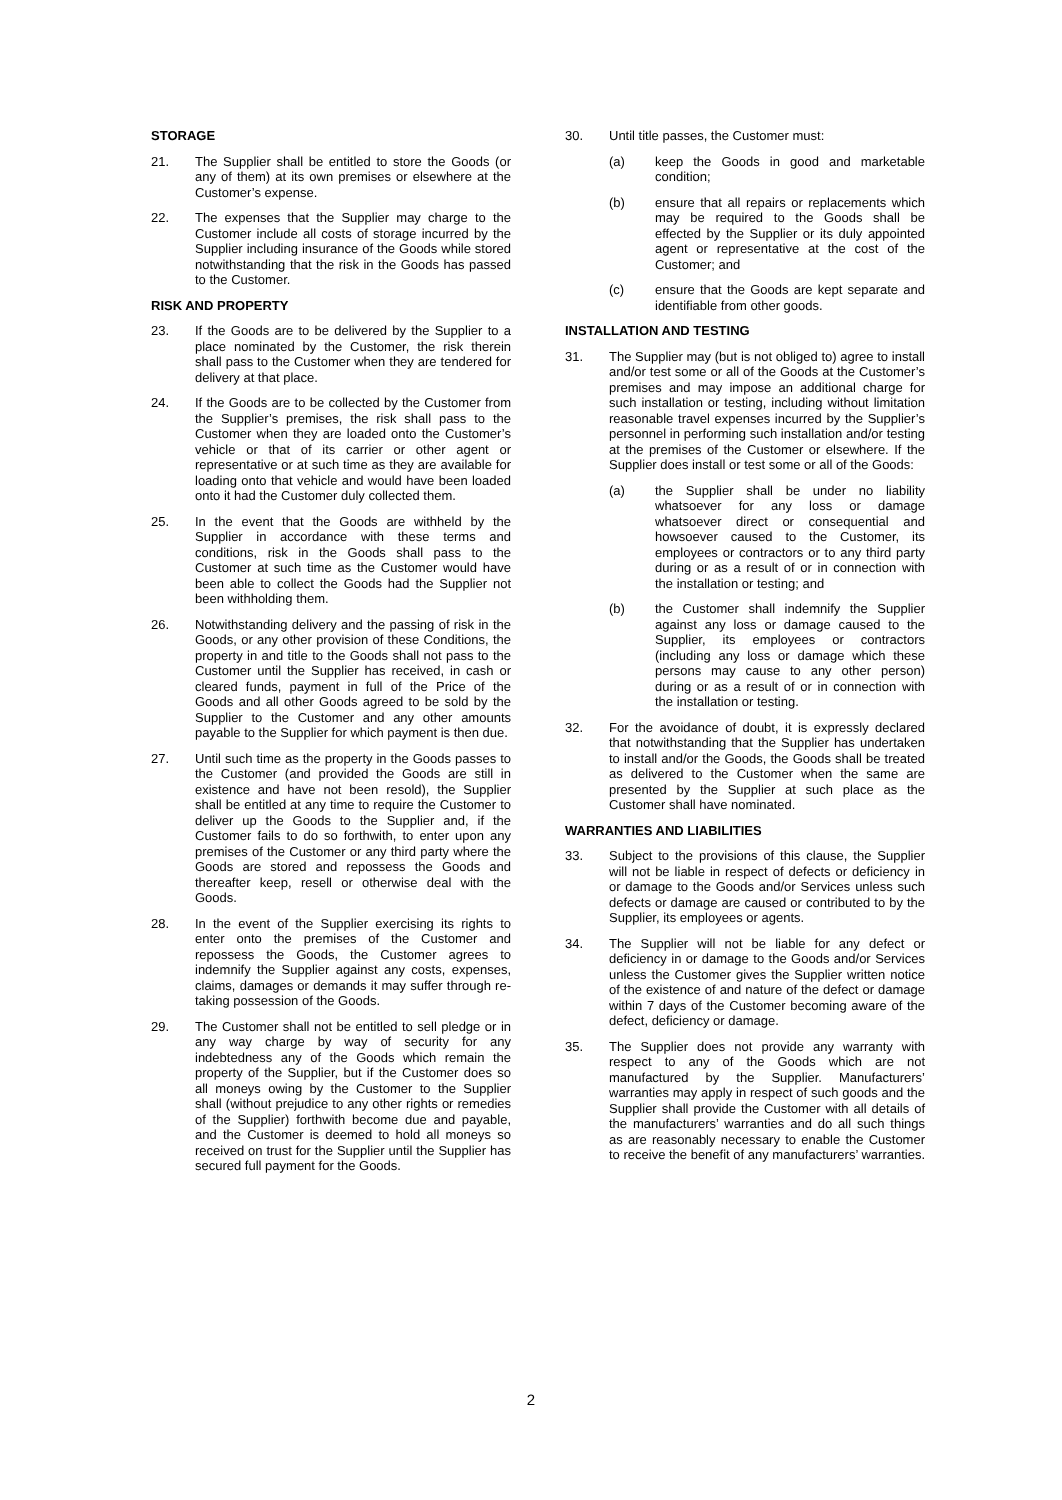STORAGE
21. The Supplier shall be entitled to store the Goods (or any of them) at its own premises or elsewhere at the Customer’s expense.
22. The expenses that the Supplier may charge to the Customer include all costs of storage incurred by the Supplier including insurance of the Goods while stored notwithstanding that the risk in the Goods has passed to the Customer.
RISK AND PROPERTY
23. If the Goods are to be delivered by the Supplier to a place nominated by the Customer, the risk therein shall pass to the Customer when they are tendered for delivery at that place.
24. If the Goods are to be collected by the Customer from the Supplier’s premises, the risk shall pass to the Customer when they are loaded onto the Customer’s vehicle or that of its carrier or other agent or representative or at such time as they are available for loading onto that vehicle and would have been loaded onto it had the Customer duly collected them.
25. In the event that the Goods are withheld by the Supplier in accordance with these terms and conditions, risk in the Goods shall pass to the Customer at such time as the Customer would have been able to collect the Goods had the Supplier not been withholding them.
26. Notwithstanding delivery and the passing of risk in the Goods, or any other provision of these Conditions, the property in and title to the Goods shall not pass to the Customer until the Supplier has received, in cash or cleared funds, payment in full of the Price of the Goods and all other Goods agreed to be sold by the Supplier to the Customer and any other amounts payable to the Supplier for which payment is then due.
27. Until such time as the property in the Goods passes to the Customer (and provided the Goods are still in existence and have not been resold), the Supplier shall be entitled at any time to require the Customer to deliver up the Goods to the Supplier and, if the Customer fails to do so forthwith, to enter upon any premises of the Customer or any third party where the Goods are stored and repossess the Goods and thereafter keep, resell or otherwise deal with the Goods.
28. In the event of the Supplier exercising its rights to enter onto the premises of the Customer and repossess the Goods, the Customer agrees to indemnify the Supplier against any costs, expenses, claims, damages or demands it may suffer through re-taking possession of the Goods.
29. The Customer shall not be entitled to sell pledge or in any way charge by way of security for any indebtedness any of the Goods which remain the property of the Supplier, but if the Customer does so all moneys owing by the Customer to the Supplier shall (without prejudice to any other rights or remedies of the Supplier) forthwith become due and payable, and the Customer is deemed to hold all moneys so received on trust for the Supplier until the Supplier has secured full payment for the Goods.
30. Until title passes, the Customer must:
(a) keep the Goods in good and marketable condition;
(b) ensure that all repairs or replacements which may be required to the Goods shall be effected by the Supplier or its duly appointed agent or representative at the cost of the Customer; and
(c) ensure that the Goods are kept separate and identifiable from other goods.
INSTALLATION AND TESTING
31. The Supplier may (but is not obliged to) agree to install and/or test some or all of the Goods at the Customer’s premises and may impose an additional charge for such installation or testing, including without limitation reasonable travel expenses incurred by the Supplier’s personnel in performing such installation and/or testing at the premises of the Customer or elsewhere. If the Supplier does install or test some or all of the Goods:
(a) the Supplier shall be under no liability whatsoever for any loss or damage whatsoever direct or consequential and howsoever caused to the Customer, its employees or contractors or to any third party during or as a result of or in connection with the installation or testing; and
(b) the Customer shall indemnify the Supplier against any loss or damage caused to the Supplier, its employees or contractors (including any loss or damage which these persons may cause to any other person) during or as a result of or in connection with the installation or testing.
32. For the avoidance of doubt, it is expressly declared that notwithstanding that the Supplier has undertaken to install and/or the Goods, the Goods shall be treated as delivered to the Customer when the same are presented by the Supplier at such place as the Customer shall have nominated.
WARRANTIES AND LIABILITIES
33. Subject to the provisions of this clause, the Supplier will not be liable in respect of defects or deficiency in or damage to the Goods and/or Services unless such defects or damage are caused or contributed to by the Supplier, its employees or agents.
34. The Supplier will not be liable for any defect or deficiency in or damage to the Goods and/or Services unless the Customer gives the Supplier written notice of the existence of and nature of the defect or damage within 7 days of the Customer becoming aware of the defect, deficiency or damage.
35. The Supplier does not provide any warranty with respect to any of the Goods which are not manufactured by the Supplier. Manufacturers’ warranties may apply in respect of such goods and the Supplier shall provide the Customer with all details of the manufacturers’ warranties and do all such things as are reasonably necessary to enable the Customer to receive the benefit of any manufacturers’ warranties.
2